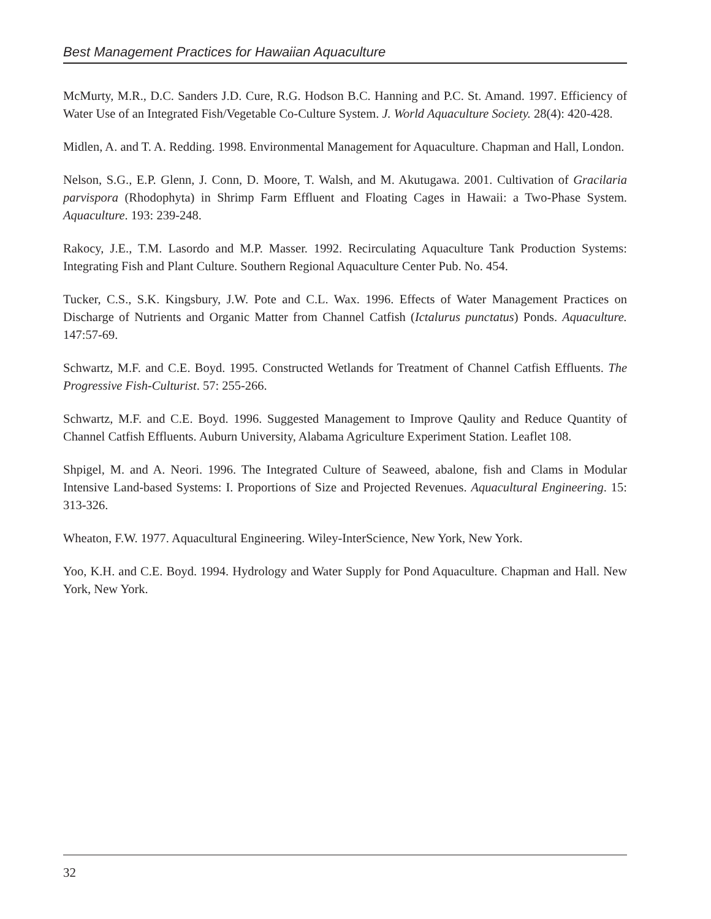Best Management Practices for Hawaiian Aquaculture
McMurty, M.R., D.C. Sanders J.D. Cure, R.G. Hodson B.C. Hanning and P.C. St. Amand. 1997. Efficiency of Water Use of an Integrated Fish/Vegetable Co-Culture System. J. World Aquaculture Society. 28(4): 420-428.
Midlen, A. and T. A. Redding. 1998. Environmental Management for Aquaculture. Chapman and Hall, London.
Nelson, S.G., E.P. Glenn, J. Conn, D. Moore, T. Walsh, and M. Akutugawa. 2001. Cultivation of Gracilaria parvispora (Rhodophyta) in Shrimp Farm Effluent and Floating Cages in Hawaii: a Two-Phase System. Aquaculture. 193: 239-248.
Rakocy, J.E., T.M. Lasordo and M.P. Masser. 1992. Recirculating Aquaculture Tank Production Systems: Integrating Fish and Plant Culture. Southern Regional Aquaculture Center Pub. No. 454.
Tucker, C.S., S.K. Kingsbury, J.W. Pote and C.L. Wax. 1996. Effects of Water Management Practices on Discharge of Nutrients and Organic Matter from Channel Catfish (Ictalurus punctatus) Ponds. Aquaculture. 147:57-69.
Schwartz, M.F. and C.E. Boyd. 1995. Constructed Wetlands for Treatment of Channel Catfish Effluents. The Progressive Fish-Culturist. 57: 255-266.
Schwartz, M.F. and C.E. Boyd. 1996. Suggested Management to Improve Qaulity and Reduce Quantity of Channel Catfish Effluents. Auburn University, Alabama Agriculture Experiment Station. Leaflet 108.
Shpigel, M. and A. Neori. 1996. The Integrated Culture of Seaweed, abalone, fish and Clams in Modular Intensive Land-based Systems: I. Proportions of Size and Projected Revenues. Aquacultural Engineering. 15: 313-326.
Wheaton, F.W. 1977. Aquacultural Engineering. Wiley-InterScience, New York, New York.
Yoo, K.H. and C.E. Boyd. 1994. Hydrology and Water Supply for Pond Aquaculture. Chapman and Hall. New York, New York.
32